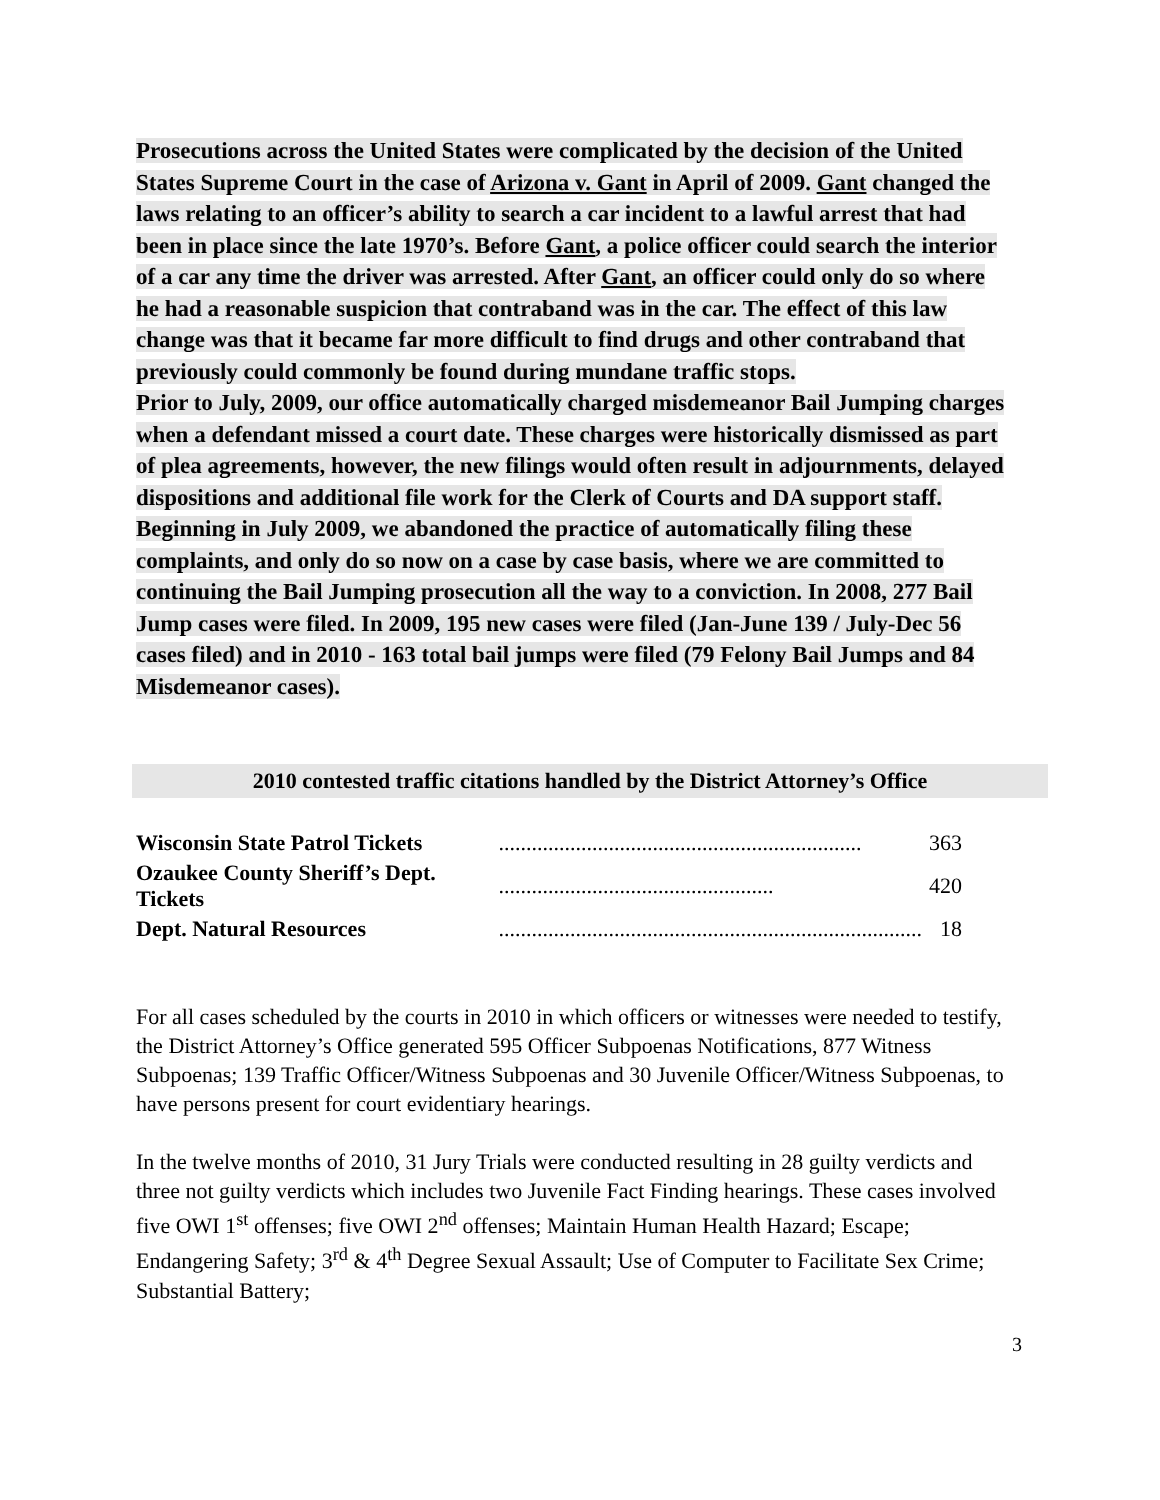Prosecutions across the United States were complicated by the decision of the United States Supreme Court in the case of Arizona v. Gant in April of 2009. Gant changed the laws relating to an officer’s ability to search a car incident to a lawful arrest that had been in place since the late 1970’s. Before Gant, a police officer could search the interior of a car any time the driver was arrested. After Gant, an officer could only do so where he had a reasonable suspicion that contraband was in the car. The effect of this law change was that it became far more difficult to find drugs and other contraband that previously could commonly be found during mundane traffic stops.
Prior to July, 2009, our office automatically charged misdemeanor Bail Jumping charges when a defendant missed a court date. These charges were historically dismissed as part of plea agreements, however, the new filings would often result in adjournments, delayed dispositions and additional file work for the Clerk of Courts and DA support staff. Beginning in July 2009, we abandoned the practice of automatically filing these complaints, and only do so now on a case by case basis, where we are committed to continuing the Bail Jumping prosecution all the way to a conviction. In 2008, 277 Bail Jump cases were filed. In 2009, 195 new cases were filed (Jan-June 139 / July-Dec 56 cases filed) and in 2010 - 163 total bail jumps were filed (79 Felony Bail Jumps and 84 Misdemeanor cases).
2010 contested traffic citations handled by the District Attorney’s Office
| Wisconsin State Patrol Tickets | .................................................................. | 363 |
| Ozaukee County Sheriff’s Dept. Tickets | .................................................. | 420 |
| Dept. Natural Resources | ............................................................................. | 18 |
For all cases scheduled by the courts in 2010 in which officers or witnesses were needed to testify, the District Attorney’s Office generated 595 Officer Subpoenas Notifications, 877 Witness Subpoenas; 139 Traffic Officer/Witness Subpoenas and 30 Juvenile Officer/Witness Subpoenas, to have persons present for court evidentiary hearings.
In the twelve months of 2010, 31 Jury Trials were conducted resulting in 28 guilty verdicts and three not guilty verdicts which includes two Juvenile Fact Finding hearings. These cases involved five OWI 1<sup>st</sup> offenses; five OWI 2<sup>nd</sup> offenses; Maintain Human Health Hazard; Escape; Endangering Safety; 3<sup>rd</sup> & 4<sup>th</sup> Degree Sexual Assault; Use of Computer to Facilitate Sex Crime; Substantial Battery;
3